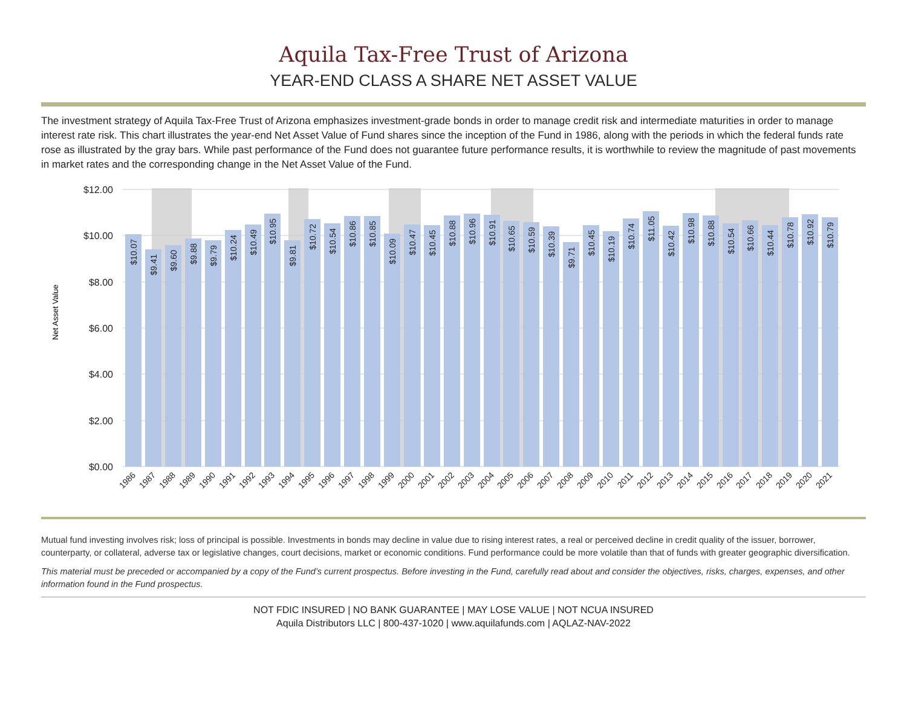Aquila Tax-Free Trust of Arizona
YEAR-END CLASS A SHARE NET ASSET VALUE
The investment strategy of Aquila Tax-Free Trust of Arizona emphasizes investment-grade bonds in order to manage credit risk and intermediate maturities in order to manage interest rate risk. This chart illustrates the year-end Net Asset Value of Fund shares since the inception of the Fund in 1986, along with the periods in which the federal funds rate rose as illustrated by the gray bars. While past performance of the Fund does not guarantee future performance results, it is worthwhile to review the magnitude of past movements in market rates and the corresponding change in the Net Asset Value of the Fund.
$12.00
$10.00
$8.00
$6.00
$4.00
$2.00
$0.00
Net Asset Value
$10.07
$9.41
$9.60
$9.88
$9.79
$10.24
$10.49
$10.95
$9.81
$10.72
$10.54
$10.86
$10.85
$10.09
$10.47
$10.45
$10.88
$10.96
$10.91
$10.65
$10.59
$10.39
$9.71
$10.45
$10.19
$10.74
$11.05
$10.42
$10.98
$10.88
$10.54
$10.66
$10.44
$10.78
$10.92
$10.79
1986
1987
1988
1989
1990
1991
1992
1993
1994
1995
1996
1997
1998
1999
2000
2001
2002
2003
2004
2005
2006
2007
2008
2009
2010
2011
2012
2013
2014
2015
2016
2017
2018
2019
2020
2021
Mutual fund investing involves risk; loss of principal is possible. Investments in bonds may decline in value due to rising interest rates, a real or perceived decline in credit quality of the issuer, borrower, counterparty, or collateral, adverse tax or legislative changes, court decisions, market or economic conditions. Fund performance could be more volatile than that of funds with greater geographic diversification.
This material must be preceded or accompanied by a copy of the Fund’s current prospectus. Before investing in the Fund, carefully read about and consider the objectives, risks, charges, expenses, and other information found in the Fund prospectus.
NOT FDIC INSURED | NO BANK GUARANTEE | MAY LOSE VALUE | NOT NCUA INSURED
Aquila Distributors LLC | 800-437-1020 | www.aquilafunds.com | AQLAZ-NAV-2022